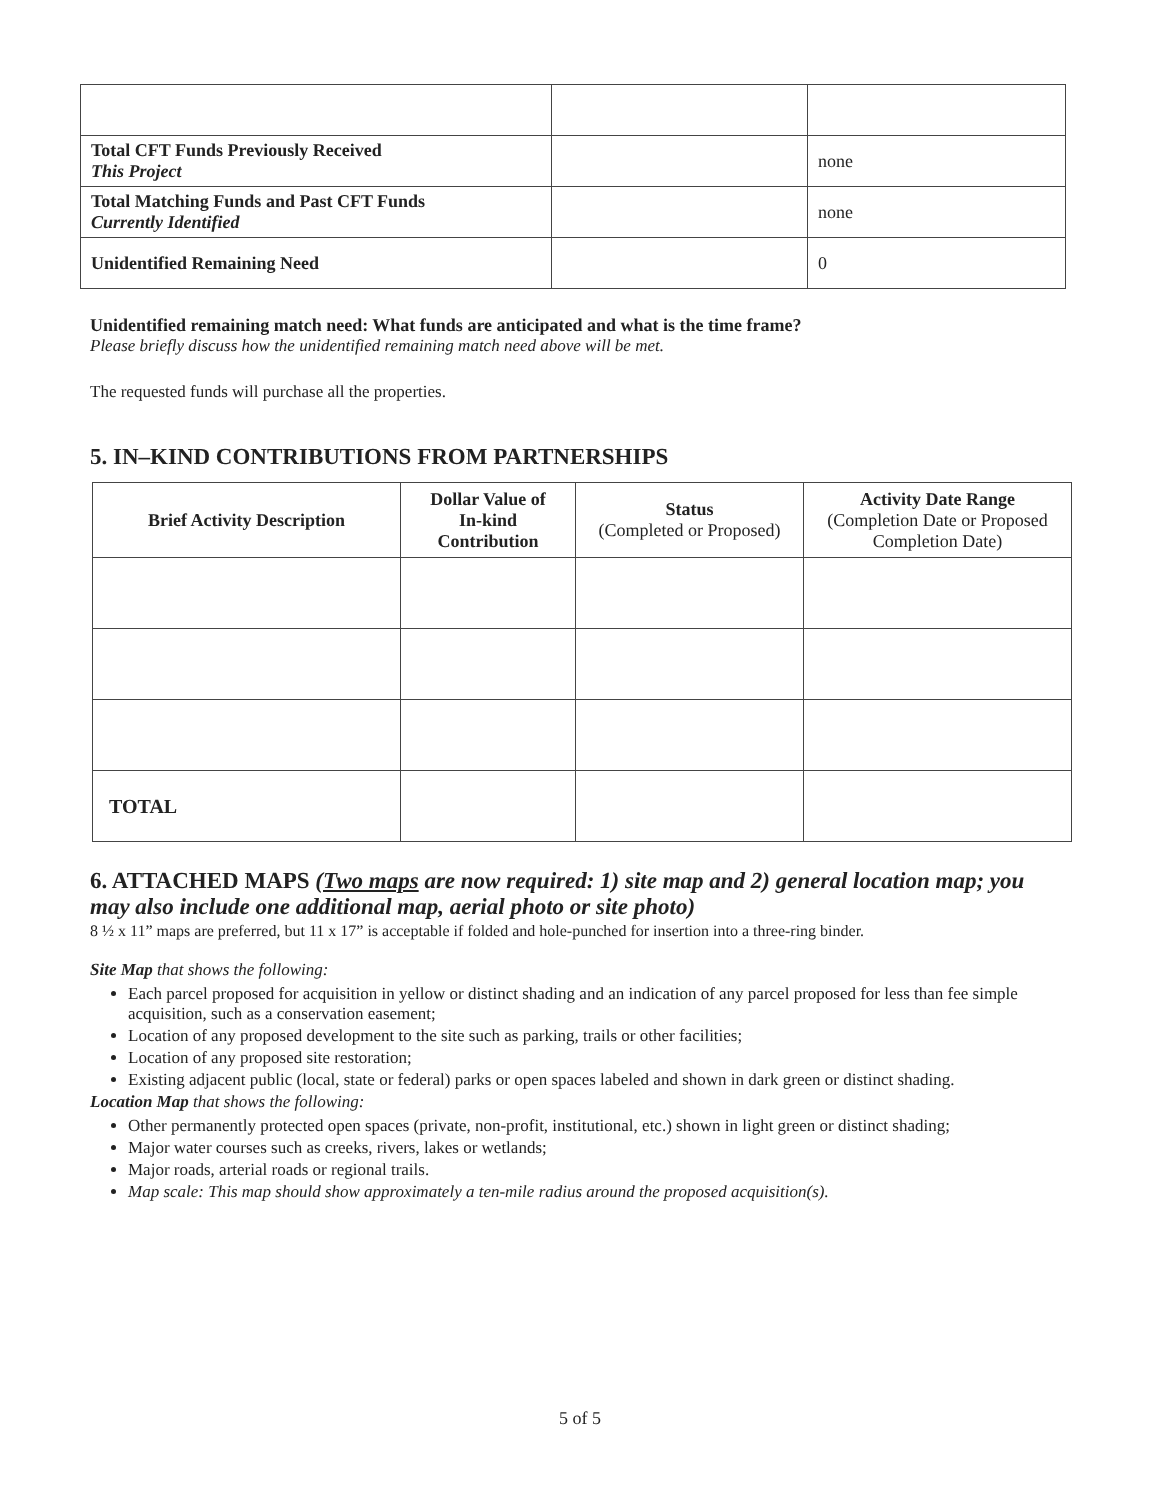| Total CFT Funds Previously Received This Project | | none |
| Total Matching Funds and Past CFT Funds Currently Identified | | none |
| Unidentified Remaining Need | | 0 |
Unidentified remaining match need: What funds are anticipated and what is the time frame?
Please briefly discuss how the unidentified remaining match need above will be met.
The requested funds will purchase all the properties.
5. IN–KIND CONTRIBUTIONS FROM PARTNERSHIPS
| Brief Activity Description | Dollar Value of In-kind Contribution | Status (Completed or Proposed) | Activity Date Range (Completion Date or Proposed Completion Date) |
| --- | --- | --- | --- |
| TOTAL | | | |
6. ATTACHED MAPS (Two maps are now required: 1) site map and 2) general location map; you may also include one additional map, aerial photo or site photo)
8 ½ x 11” maps are preferred, but 11 x 17” is acceptable if folded and hole-punched for insertion into a three-ring binder.
Site Map that shows the following:
Each parcel proposed for acquisition in yellow or distinct shading and an indication of any parcel proposed for less than fee simple acquisition, such as a conservation easement;
Location of any proposed development to the site such as parking, trails or other facilities;
Location of any proposed site restoration;
Existing adjacent public (local, state or federal) parks or open spaces labeled and shown in dark green or distinct shading.
Location Map that shows the following:
Other permanently protected open spaces (private, non-profit, institutional, etc.) shown in light green or distinct shading;
Major water courses such as creeks, rivers, lakes or wetlands;
Major roads, arterial roads or regional trails.
Map scale: This map should show approximately a ten-mile radius around the proposed acquisition(s).
5 of 5